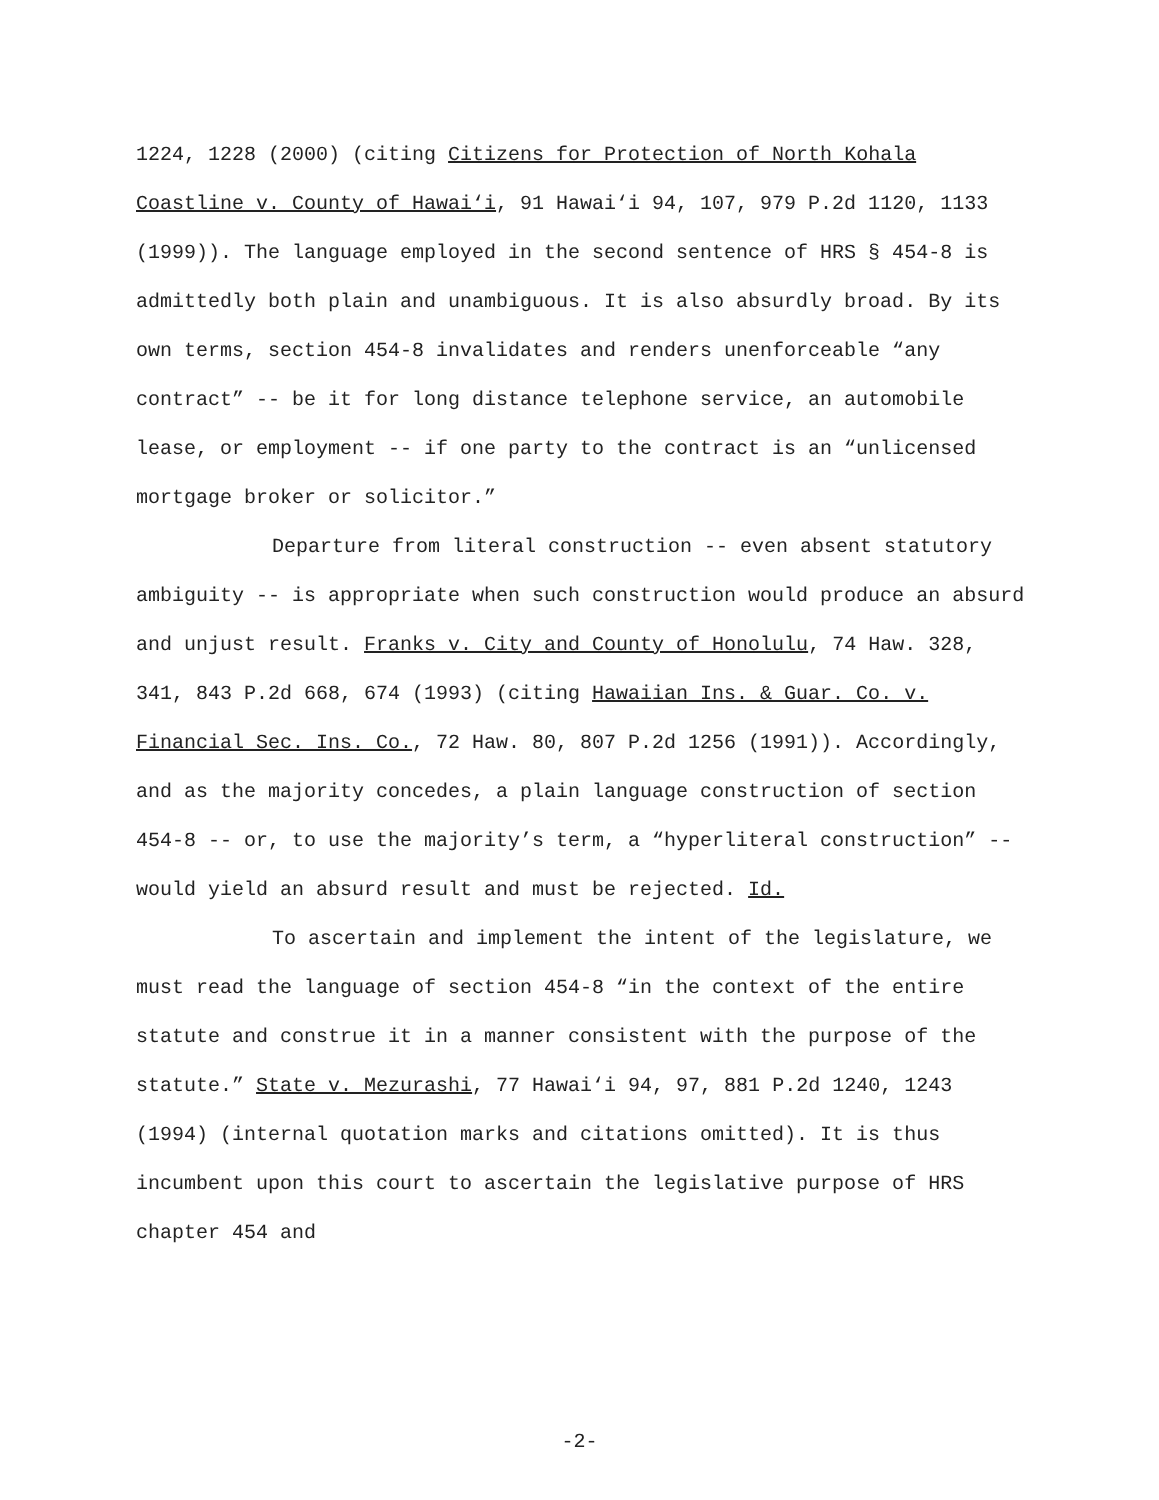1224, 1228 (2000) (citing Citizens for Protection of North Kohala Coastline v. County of Hawai‘i, 91 Hawai‘i 94, 107, 979 P.2d 1120, 1133 (1999)). The language employed in the second sentence of HRS § 454-8 is admittedly both plain and unambiguous. It is also absurdly broad. By its own terms, section 454-8 invalidates and renders unenforceable “any contract” -- be it for long distance telephone service, an automobile lease, or employment -- if one party to the contract is an “unlicensed mortgage broker or solicitor.”
Departure from literal construction -- even absent statutory ambiguity -- is appropriate when such construction would produce an absurd and unjust result. Franks v. City and County of Honolulu, 74 Haw. 328, 341, 843 P.2d 668, 674 (1993) (citing Hawaiian Ins. & Guar. Co. v. Financial Sec. Ins. Co., 72 Haw. 80, 807 P.2d 1256 (1991)). Accordingly, and as the majority concedes, a plain language construction of section 454-8 -- or, to use the majority’s term, a “hyperliteral construction” -- would yield an absurd result and must be rejected. Id.
To ascertain and implement the intent of the legislature, we must read the language of section 454-8 “in the context of the entire statute and construe it in a manner consistent with the purpose of the statute.” State v. Mezurashi, 77 Hawai‘i 94, 97, 881 P.2d 1240, 1243 (1994) (internal quotation marks and citations omitted). It is thus incumbent upon this court to ascertain the legislative purpose of HRS chapter 454 and
-2-